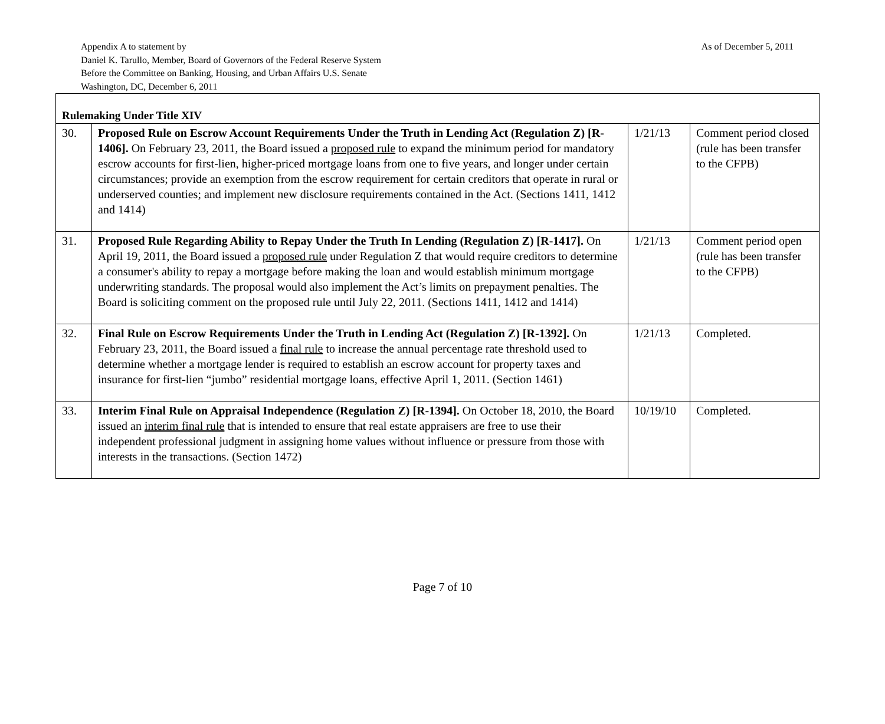As of December 5, 2011 Appendix A to statement by
Daniel K. Tarullo, Member, Board of Governors of the Federal Reserve System
Before the Committee on Banking, Housing, and Urban Affairs U.S. Senate
Washington, DC, December 6, 2011
| Rulemaking Under Title XIV | | | |
| 30. | Proposed Rule on Escrow Account Requirements Under the Truth in Lending Act (Regulation Z) [R-1406]. On February 23, 2011, the Board issued a proposed rule to expand the minimum period for mandatory escrow accounts for first-lien, higher-priced mortgage loans from one to five years, and longer under certain circumstances; provide an exemption from the escrow requirement for certain creditors that operate in rural or underserved counties; and implement new disclosure requirements contained in the Act. (Sections 1411, 1412 and 1414) | 1/21/13 | Comment period closed (rule has been transfer to the CFPB) |
| 31. | Proposed Rule Regarding Ability to Repay Under the Truth In Lending (Regulation Z) [R-1417]. On April 19, 2011, the Board issued a proposed rule under Regulation Z that would require creditors to determine a consumer's ability to repay a mortgage before making the loan and would establish minimum mortgage underwriting standards. The proposal would also implement the Act’s limits on prepayment penalties. The Board is soliciting comment on the proposed rule until July 22, 2011. (Sections 1411, 1412 and 1414) | 1/21/13 | Comment period open (rule has been transfer to the CFPB) |
| 32. | Final Rule on Escrow Requirements Under the Truth in Lending Act (Regulation Z) [R-1392]. On February 23, 2011, the Board issued a final rule to increase the annual percentage rate threshold used to determine whether a mortgage lender is required to establish an escrow account for property taxes and insurance for first-lien “jumbo” residential mortgage loans, effective April 1, 2011. (Section 1461) | 1/21/13 | Completed. |
| 33. | Interim Final Rule on Appraisal Independence (Regulation Z) [R-1394]. On October 18, 2010, the Board issued an interim final rule that is intended to ensure that real estate appraisers are free to use their independent professional judgment in assigning home values without influence or pressure from those with interests in the transactions. (Section 1472) | 10/19/10 | Completed. |
Page 7 of 10